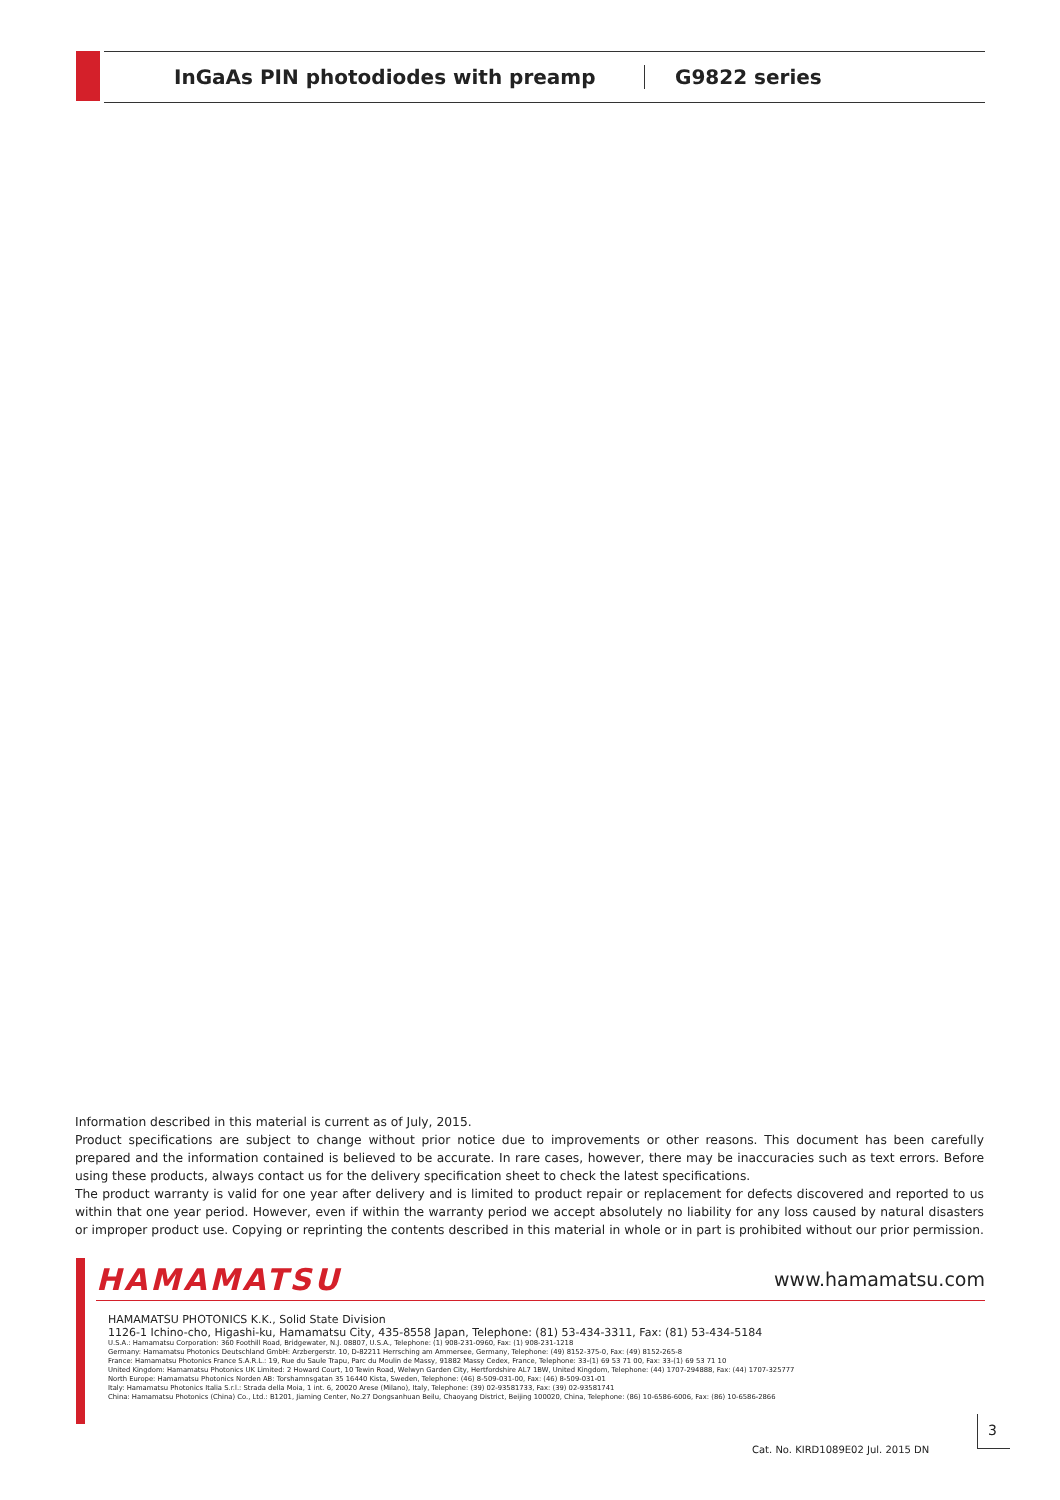InGaAs PIN photodiodes with preamp G9822 series
Information described in this material is current as of July, 2015.
Product specifications are subject to change without prior notice due to improvements or other reasons. This document has been carefully prepared and the information contained is believed to be accurate. In rare cases, however, there may be inaccuracies such as text errors. Before using these products, always contact us for the delivery specification sheet to check the latest specifications.
The product warranty is valid for one year after delivery and is limited to product repair or replacement for defects discovered and reported to us within that one year period. However, even if within the warranty period we accept absolutely no liability for any loss caused by natural disasters or improper product use. Copying or reprinting the contents described in this material in whole or in part is prohibited without our prior permission.
HAMAMATSU www.hamamatsu.com
HAMAMATSU PHOTONICS K.K., Solid State Division
1126-1 Ichino-cho, Higashi-ku, Hamamatsu City, 435-8558 Japan, Telephone: (81) 53-434-3311, Fax: (81) 53-434-5184
U.S.A.: Hamamatsu Corporation: 360 Foothill Road, Bridgewater, N.J. 08807, U.S.A., Telephone: (1) 908-231-0960, Fax: (1) 908-231-1218
Germany: Hamamatsu Photonics Deutschland GmbH: Arzbergerstr. 10, D-82211 Herrsching am Ammersee, Germany, Telephone: (49) 8152-375-0, Fax: (49) 8152-265-8
France: Hamamatsu Photonics France S.A.R.L.: 19, Rue du Saule Trapu, Parc du Moulin de Massy, 91882 Massy Cedex, France, Telephone: 33-(1) 69 53 71 00, Fax: 33-(1) 69 53 71 10
United Kingdom: Hamamatsu Photonics UK Limited: 2 Howard Court, 10 Tewin Road, Welwyn Garden City, Hertfordshire AL7 1BW, United Kingdom, Telephone: (44) 1707-294888, Fax: (44) 1707-325777
North Europe: Hamamatsu Photonics Norden AB: Torshamnsgatan 35 16440 Kista, Sweden, Telephone: (46) 8-509-031-00, Fax: (46) 8-509-031-01
Italy: Hamamatsu Photonics Italia S.r.l.: Strada della Moia, 1 int. 6, 20020 Arese (Milano), Italy, Telephone: (39) 02-93581733, Fax: (39) 02-93581741
China: Hamamatsu Photonics (China) Co., Ltd.: B1201, Jiaming Center, No.27 Dongsanhuan Beilu, Chaoyang District, Beijing 100020, China, Telephone: (86) 10-6586-6006, Fax: (86) 10-6586-2866
Cat. No. KIRD1089E02 Jul. 2015 DN
3